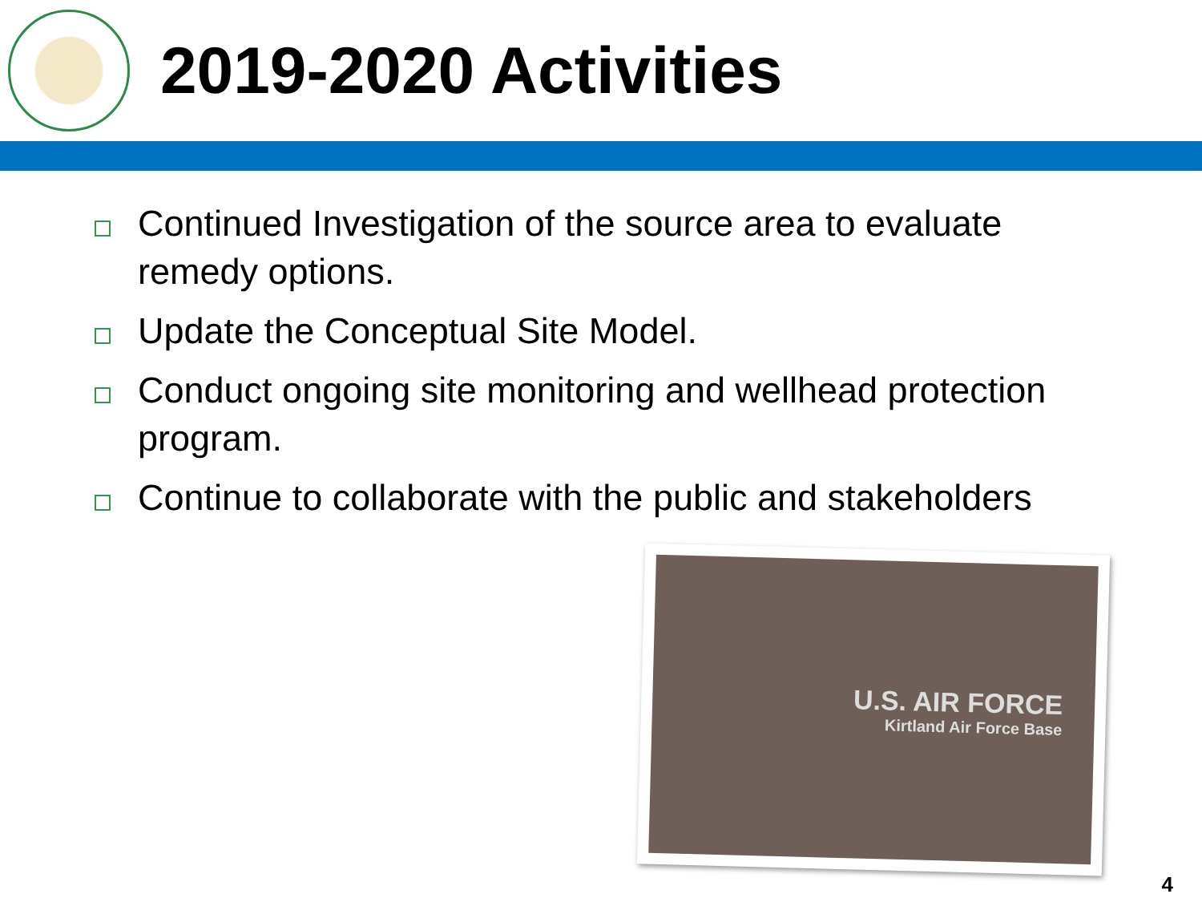2019-2020 Activities
Continued Investigation of the source area to evaluate remedy options.
Update the Conceptual Site Model.
Conduct ongoing site monitoring and wellhead protection program.
Continue to collaborate with the public and stakeholders
U.S. AIR FORCE
Kirtland Air Force Base
4